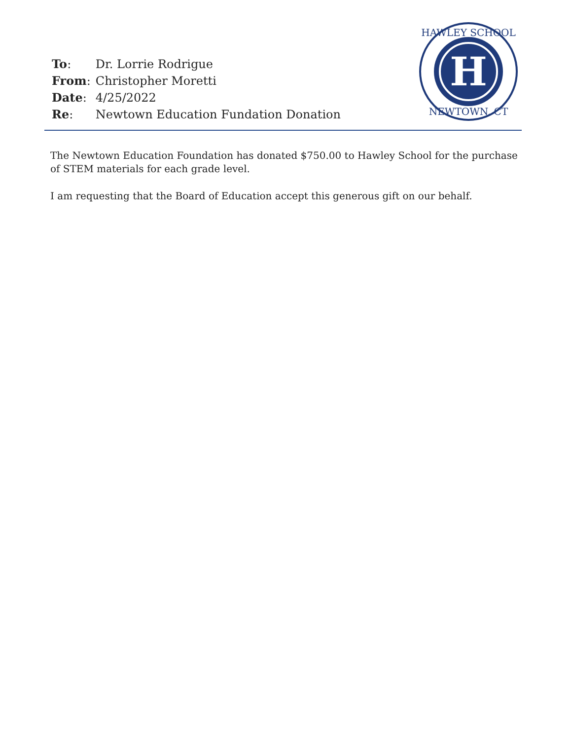| To : | Dr. Lorrie Rodrigue |
| From : | Christopher Moretti |
| Date : | 4/25/2022 |
| Re : | Newtown Education Fundation Donation |
H
HAWLEY SCHOOL
NEWTOWN, CT
The Newtown Education Foundation has donated $750.00 to Hawley School for the purchase of STEM materials for each grade level.
I am requesting that the Board of Education accept this generous gift on our behalf.